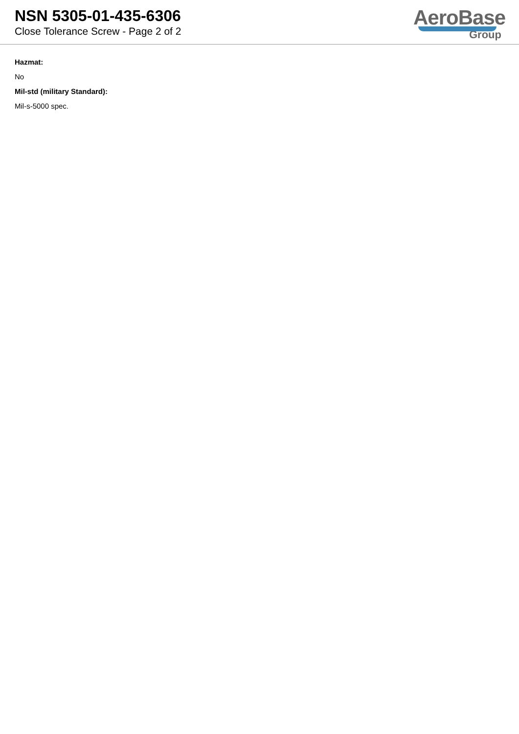NSN 5305-01-435-6306
Close Tolerance Screw - Page 2 of 2
AeroBase
Group
Hazmat:
No
Mil-std (military Standard):
Mil-s-5000 spec.